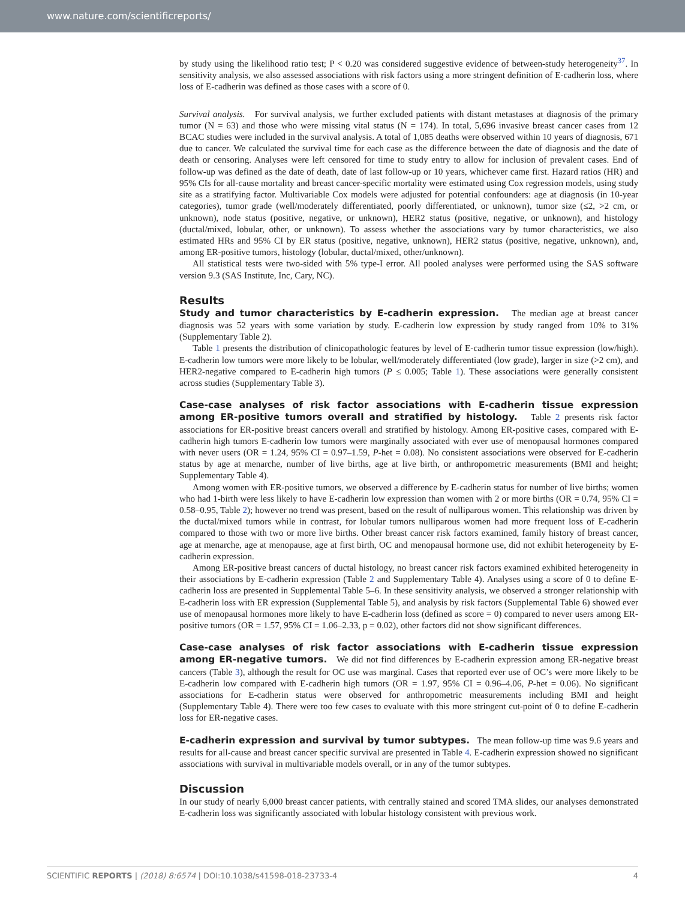www.nature.com/scientificreports/
by study using the likelihood ratio test; P < 0.20 was considered suggestive evidence of between-study heterogeneity<sup>37</sup>. In sensitivity analysis, we also assessed associations with risk factors using a more stringent definition of E-cadherin loss, where loss of E-cadherin was defined as those cases with a score of 0.
Survival analysis. For survival analysis, we further excluded patients with distant metastases at diagnosis of the primary tumor (N = 63) and those who were missing vital status (N = 174). In total, 5,696 invasive breast cancer cases from 12 BCAC studies were included in the survival analysis. A total of 1,085 deaths were observed within 10 years of diagnosis, 671 due to cancer. We calculated the survival time for each case as the difference between the date of diagnosis and the date of death or censoring. Analyses were left censored for time to study entry to allow for inclusion of prevalent cases. End of follow-up was defined as the date of death, date of last follow-up or 10 years, whichever came first. Hazard ratios (HR) and 95% CIs for all-cause mortality and breast cancer-specific mortality were estimated using Cox regression models, using study site as a stratifying factor. Multivariable Cox models were adjusted for potential confounders: age at diagnosis (in 10-year categories), tumor grade (well/moderately differentiated, poorly differentiated, or unknown), tumor size (≤2, >2 cm, or unknown), node status (positive, negative, or unknown), HER2 status (positive, negative, or unknown), and histology (ductal/mixed, lobular, other, or unknown). To assess whether the associations vary by tumor characteristics, we also estimated HRs and 95% CI by ER status (positive, negative, unknown), HER2 status (positive, negative, unknown), and, among ER-positive tumors, histology (lobular, ductal/mixed, other/unknown).
All statistical tests were two-sided with 5% type-I error. All pooled analyses were performed using the SAS software version 9.3 (SAS Institute, Inc, Cary, NC).
Results
Study and tumor characteristics by E-cadherin expression. The median age at breast cancer diagnosis was 52 years with some variation by study. E-cadherin low expression by study ranged from 10% to 31% (Supplementary Table 2).
Table 1 presents the distribution of clinicopathologic features by level of E-cadherin tumor tissue expression (low/high). E-cadherin low tumors were more likely to be lobular, well/moderately differentiated (low grade), larger in size (>2 cm), and HER2-negative compared to E-cadherin high tumors (P ≤ 0.005; Table 1). These associations were generally consistent across studies (Supplementary Table 3).
Case-case analyses of risk factor associations with E-cadherin tissue expression among ER-positive tumors overall and stratified by histology. Table 2 presents risk factor associations for ER-positive breast cancers overall and stratified by histology. Among ER-positive cases, compared with E-cadherin high tumors E-cadherin low tumors were marginally associated with ever use of menopausal hormones compared with never users (OR = 1.24, 95% CI = 0.97–1.59, P-het = 0.08). No consistent associations were observed for E-cadherin status by age at menarche, number of live births, age at live birth, or anthropometric measurements (BMI and height; Supplementary Table 4).
Among women with ER-positive tumors, we observed a difference by E-cadherin status for number of live births; women who had 1-birth were less likely to have E-cadherin low expression than women with 2 or more births (OR = 0.74, 95% CI = 0.58–0.95, Table 2); however no trend was present, based on the result of nulliparous women. This relationship was driven by the ductal/mixed tumors while in contrast, for lobular tumors nulliparous women had more frequent loss of E-cadherin compared to those with two or more live births. Other breast cancer risk factors examined, family history of breast cancer, age at menarche, age at menopause, age at first birth, OC and menopausal hormone use, did not exhibit heterogeneity by E-cadherin expression.
Among ER-positive breast cancers of ductal histology, no breast cancer risk factors examined exhibited heterogeneity in their associations by E-cadherin expression (Table 2 and Supplementary Table 4). Analyses using a score of 0 to define E-cadherin loss are presented in Supplemental Table 5–6. In these sensitivity analysis, we observed a stronger relationship with E-cadherin loss with ER expression (Supplemental Table 5), and analysis by risk factors (Supplemental Table 6) showed ever use of menopausal hormones more likely to have E-cadherin loss (defined as score = 0) compared to never users among ER-positive tumors (OR = 1.57, 95% CI = 1.06–2.33, p = 0.02), other factors did not show significant differences.
Case-case analyses of risk factor associations with E-cadherin tissue expression among ER-negative tumors. We did not find differences by E-cadherin expression among ER-negative breast cancers (Table 3), although the result for OC use was marginal. Cases that reported ever use of OC’s were more likely to be E-cadherin low compared with E-cadherin high tumors (OR = 1.97, 95% CI = 0.96–4.06, P-het = 0.06). No significant associations for E-cadherin status were observed for anthropometric measurements including BMI and height (Supplementary Table 4). There were too few cases to evaluate with this more stringent cut-point of 0 to define E-cadherin loss for ER-negative cases.
E-cadherin expression and survival by tumor subtypes. The mean follow-up time was 9.6 years and results for all-cause and breast cancer specific survival are presented in Table 4. E-cadherin expression showed no significant associations with survival in multivariable models overall, or in any of the tumor subtypes.
Discussion
In our study of nearly 6,000 breast cancer patients, with centrally stained and scored TMA slides, our analyses demonstrated E-cadherin loss was significantly associated with lobular histology consistent with previous work.
SCIENTIFIC REPORTS | (2018) 8:6574 | DOI:10.1038/s41598-018-23733-4 4